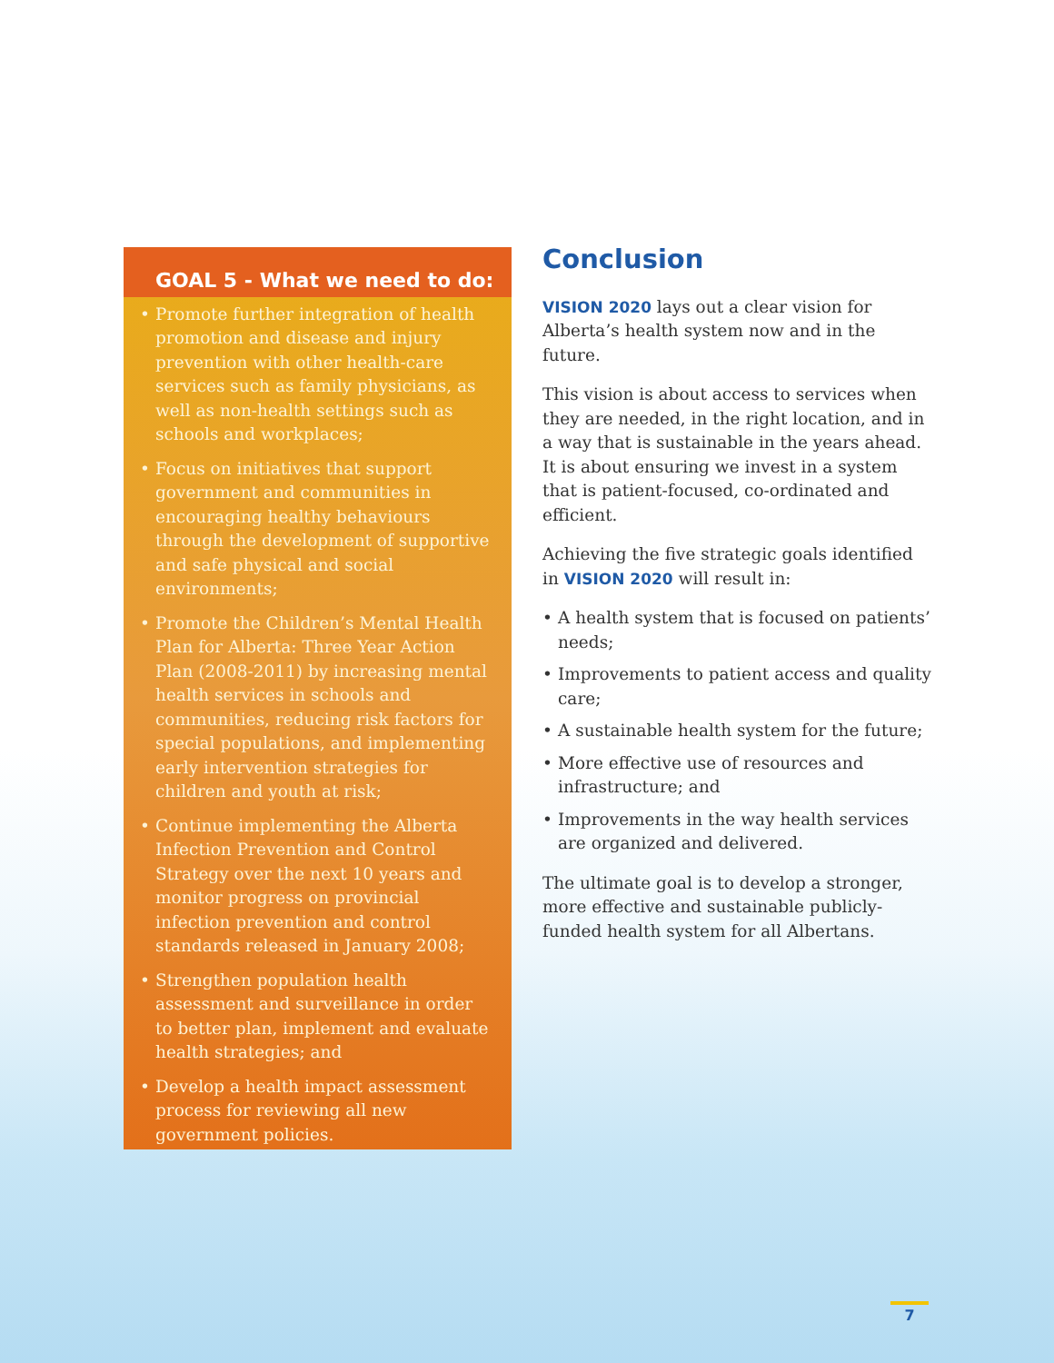GOAL 5 - What we need to do:
• Promote further integration of health promotion and disease and injury prevention with other health-care services such as family physicians, as well as non-health settings such as schools and workplaces;
• Focus on initiatives that support government and communities in encouraging healthy behaviours through the development of supportive and safe physical and social environments;
• Promote the Children’s Mental Health Plan for Alberta: Three Year Action Plan (2008-2011) by increasing mental health services in schools and communities, reducing risk factors for special populations, and implementing early intervention strategies for children and youth at risk;
• Continue implementing the Alberta Infection Prevention and Control Strategy over the next 10 years and monitor progress on provincial infection prevention and control standards released in January 2008;
• Strengthen population health assessment and surveillance in order to better plan, implement and evaluate health strategies; and
• Develop a health impact assessment process for reviewing all new government policies.
Conclusion
VISION 2020 lays out a clear vision for Alberta’s health system now and in the future.
This vision is about access to services when they are needed, in the right location, and in a way that is sustainable in the years ahead. It is about ensuring we invest in a system that is patient-focused, co-ordinated and efficient.
Achieving the five strategic goals identified in VISION 2020 will result in:
• A health system that is focused on patients’ needs;
• Improvements to patient access and quality care;
• A sustainable health system for the future;
• More effective use of resources and infrastructure; and
• Improvements in the way health services are organized and delivered.
The ultimate goal is to develop a stronger, more effective and sustainable publicly-funded health system for all Albertans.
7